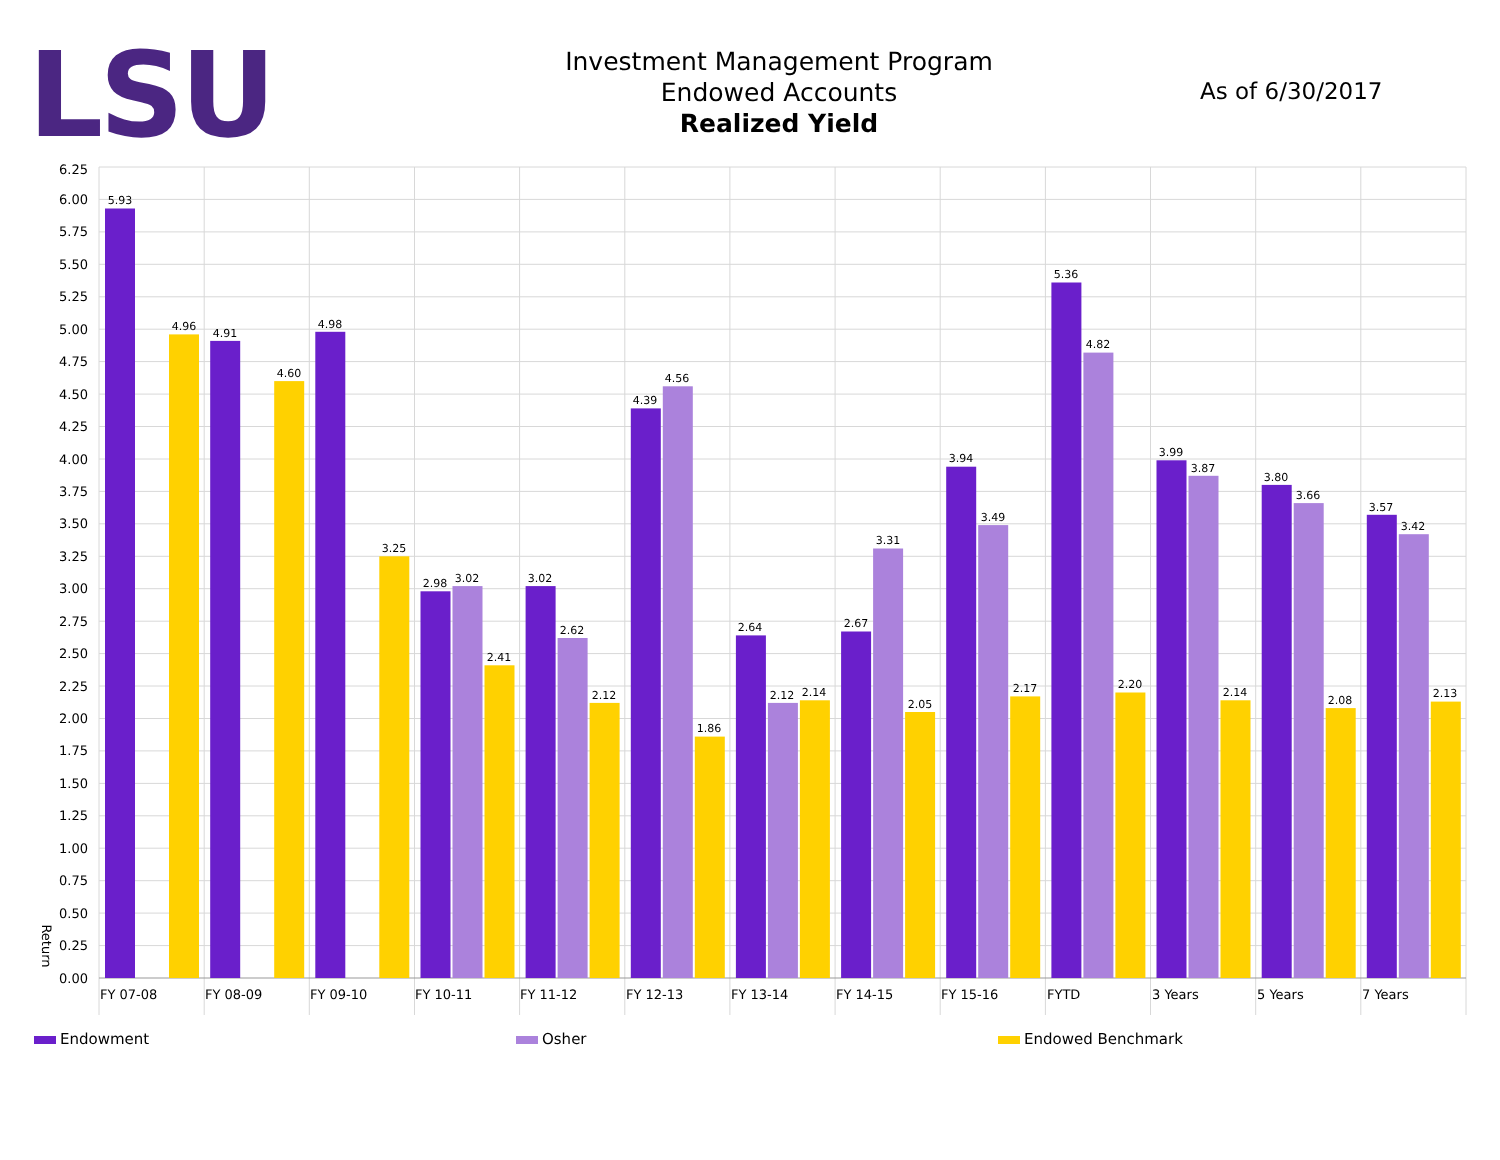LSU
Investment Management Program
Endowed Accounts
Realized Yield
As of 6/30/2017
6.25
6.00
5.75
5.50
5.25
5.00
4.75
4.50
4.25
4.00
3.75
3.50
3.25
3.00
2.75
2.50
2.25
2.00
1.75
1.50
1.25
1.00
0.75
0.50
0.25
0.00
Return
5.93
4.96
4.91
4.60
4.98
3.25
2.98
3.02
2.41
3.02
2.62
2.12
4.39
4.56
1.86
2.64
2.12
2.14
2.67
3.31
2.05
3.94
3.49
2.17
5.36
4.82
2.20
3.99
3.87
2.14
3.80
3.66
2.08
3.57
3.42
2.13
FY 07-08
FY 08-09
FY 09-10
FY 10-11
FY 11-12
FY 12-13
FY 13-14
FY 14-15
FY 15-16
FYTD
3 Years
5 Years
7 Years
Endowment Osher Endowed Benchmark